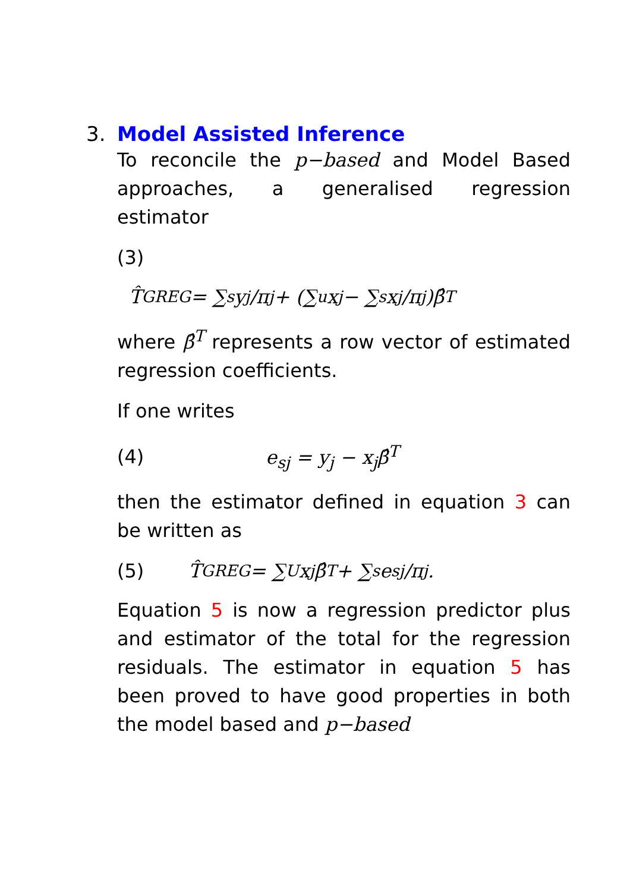3. Model Assisted Inference
To reconcile the p−based and Model Based approaches, a generalised regression estimator
(3)
T̂<sub>GREG</sub> = ∑<sub>s</sub> y<sub>j</sub>/π<sub>j</sub> + (∑<sub>u</sub> x<sub>j</sub> − ∑<sub>s</sub> x<sub>j</sub>/π<sub>j</sub>)β̂<sup>T</sup>
where β̂<sup>T</sup> represents a row vector of estimated regression coefficients.
If one writes
(4) e<sub>sj</sub> = y<sub>j</sub> − x<sub>j</sub>β̂<sup>T</sup>
then the estimator defined in equation 3 can be written as
(5) T̂<sub>GREG</sub> = ∑<sub>U</sub> x<sub>j</sub>β̂<sup>T</sup> + ∑<sub>s</sub> e<sub>sj</sub>/π<sub>j</sub>.
Equation 5 is now a regression predictor plus and estimator of the total for the regression residuals. The estimator in equation 5 has been proved to have good properties in both the model based and p−based